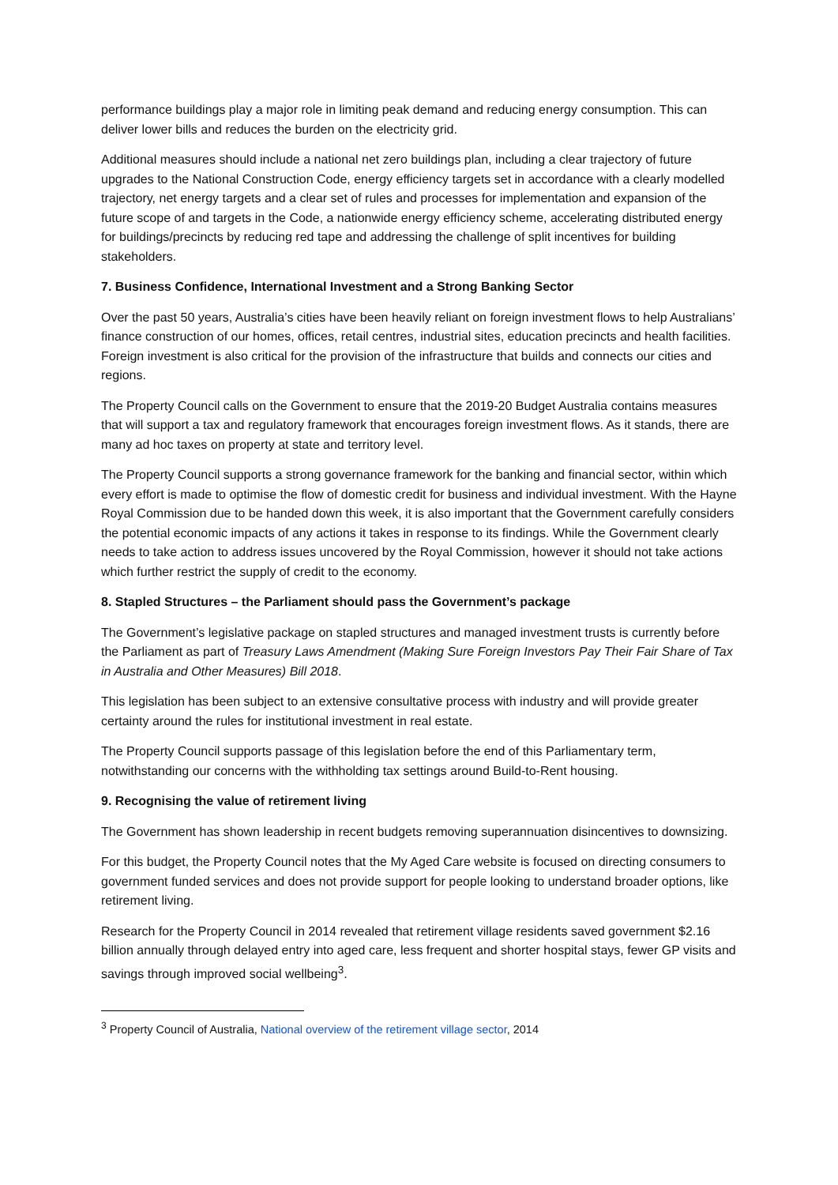performance buildings play a major role in limiting peak demand and reducing energy consumption. This can deliver lower bills and reduces the burden on the electricity grid.
Additional measures should include a national net zero buildings plan, including a clear trajectory of future upgrades to the National Construction Code, energy efficiency targets set in accordance with a clearly modelled trajectory, net energy targets and a clear set of rules and processes for implementation and expansion of the future scope of and targets in the Code, a nationwide energy efficiency scheme, accelerating distributed energy for buildings/precincts by reducing red tape and addressing the challenge of split incentives for building stakeholders.
7. Business Confidence, International Investment and a Strong Banking Sector
Over the past 50 years, Australia’s cities have been heavily reliant on foreign investment flows to help Australians’ finance construction of our homes, offices, retail centres, industrial sites, education precincts and health facilities. Foreign investment is also critical for the provision of the infrastructure that builds and connects our cities and regions.
The Property Council calls on the Government to ensure that the 2019-20 Budget Australia contains measures that will support a tax and regulatory framework that encourages foreign investment flows. As it stands, there are many ad hoc taxes on property at state and territory level.
The Property Council supports a strong governance framework for the banking and financial sector, within which every effort is made to optimise the flow of domestic credit for business and individual investment. With the Hayne Royal Commission due to be handed down this week, it is also important that the Government carefully considers the potential economic impacts of any actions it takes in response to its findings. While the Government clearly needs to take action to address issues uncovered by the Royal Commission, however it should not take actions which further restrict the supply of credit to the economy.
8. Stapled Structures – the Parliament should pass the Government’s package
The Government’s legislative package on stapled structures and managed investment trusts is currently before the Parliament as part of Treasury Laws Amendment (Making Sure Foreign Investors Pay Their Fair Share of Tax in Australia and Other Measures) Bill 2018.
This legislation has been subject to an extensive consultative process with industry and will provide greater certainty around the rules for institutional investment in real estate.
The Property Council supports passage of this legislation before the end of this Parliamentary term, notwithstanding our concerns with the withholding tax settings around Build-to-Rent housing.
9. Recognising the value of retirement living
The Government has shown leadership in recent budgets removing superannuation disincentives to downsizing.
For this budget, the Property Council notes that the My Aged Care website is focused on directing consumers to government funded services and does not provide support for people looking to understand broader options, like retirement living.
Research for the Property Council in 2014 revealed that retirement village residents saved government $2.16 billion annually through delayed entry into aged care, less frequent and shorter hospital stays, fewer GP visits and savings through improved social wellbeing<sup>3</sup>.
<sup>3</sup> Property Council of Australia, National overview of the retirement village sector, 2014